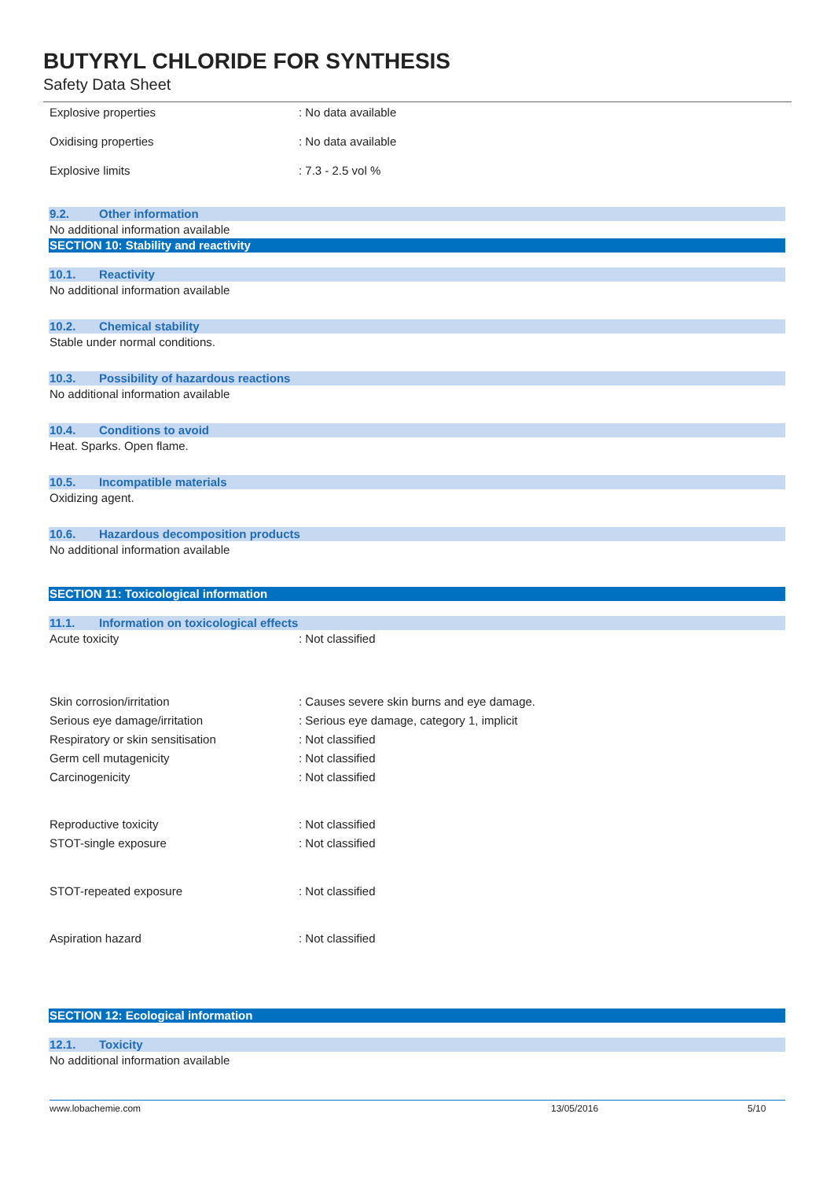BUTYRYL CHLORIDE FOR SYNTHESIS
Safety Data Sheet
Explosive properties : No data available
Oxidising properties : No data available
Explosive limits : 7.3 - 2.5 vol %
9.2. Other information
No additional information available
SECTION 10: Stability and reactivity
10.1. Reactivity
No additional information available
10.2. Chemical stability
Stable under normal conditions.
10.3. Possibility of hazardous reactions
No additional information available
10.4. Conditions to avoid
Heat. Sparks. Open flame.
10.5. Incompatible materials
Oxidizing agent.
10.6. Hazardous decomposition products
No additional information available
SECTION 11: Toxicological information
11.1. Information on toxicological effects
Acute toxicity : Not classified
Skin corrosion/irritation : Causes severe skin burns and eye damage.
Serious eye damage/irritation : Serious eye damage, category 1, implicit
Respiratory or skin sensitisation : Not classified
Germ cell mutagenicity : Not classified
Carcinogenicity : Not classified
Reproductive toxicity : Not classified
STOT-single exposure : Not classified
STOT-repeated exposure : Not classified
Aspiration hazard : Not classified
SECTION 12: Ecological information
12.1. Toxicity
No additional information available
www.lobachemie.com 13/05/2016 5/10